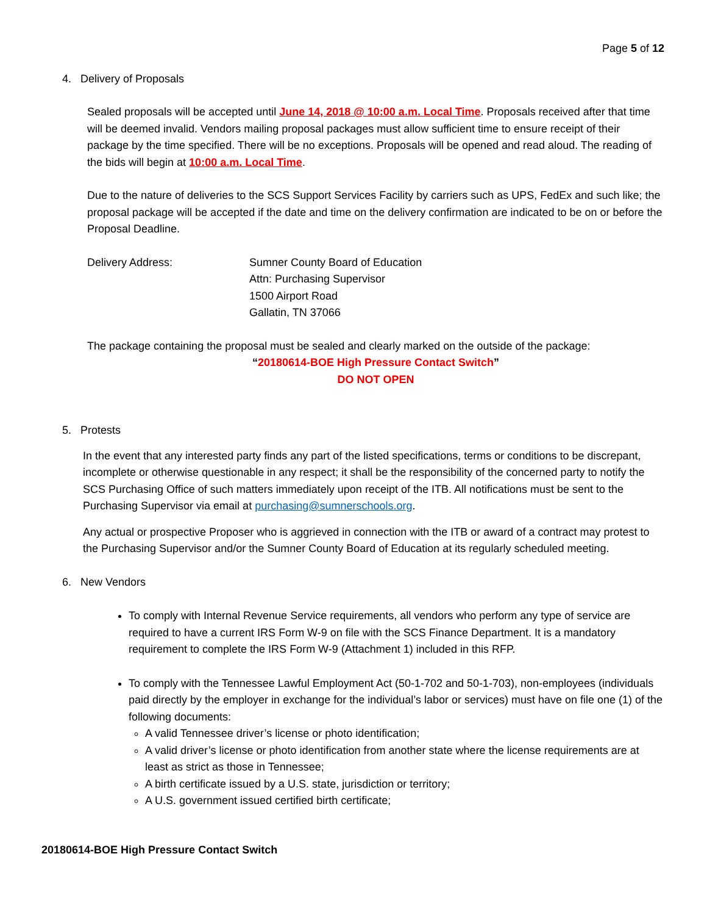Page 5 of 12
4. Delivery of Proposals
Sealed proposals will be accepted until June 14, 2018 @ 10:00 a.m. Local Time. Proposals received after that time will be deemed invalid. Vendors mailing proposal packages must allow sufficient time to ensure receipt of their package by the time specified. There will be no exceptions. Proposals will be opened and read aloud. The reading of the bids will begin at 10:00 a.m. Local Time.
Due to the nature of deliveries to the SCS Support Services Facility by carriers such as UPS, FedEx and such like; the proposal package will be accepted if the date and time on the delivery confirmation are indicated to be on or before the Proposal Deadline.
Delivery Address: Sumner County Board of Education
Attn: Purchasing Supervisor
1500 Airport Road
Gallatin, TN 37066
The package containing the proposal must be sealed and clearly marked on the outside of the package:
“20180614-BOE High Pressure Contact Switch”
DO NOT OPEN
5. Protests
In the event that any interested party finds any part of the listed specifications, terms or conditions to be discrepant, incomplete or otherwise questionable in any respect; it shall be the responsibility of the concerned party to notify the SCS Purchasing Office of such matters immediately upon receipt of the ITB. All notifications must be sent to the Purchasing Supervisor via email at purchasing@sumnerschools.org.
Any actual or prospective Proposer who is aggrieved in connection with the ITB or award of a contract may protest to the Purchasing Supervisor and/or the Sumner County Board of Education at its regularly scheduled meeting.
6. New Vendors
To comply with Internal Revenue Service requirements, all vendors who perform any type of service are required to have a current IRS Form W-9 on file with the SCS Finance Department. It is a mandatory requirement to complete the IRS Form W-9 (Attachment 1) included in this RFP.
To comply with the Tennessee Lawful Employment Act (50-1-702 and 50-1-703), non-employees (individuals paid directly by the employer in exchange for the individual’s labor or services) must have on file one (1) of the following documents:
A valid Tennessee driver’s license or photo identification;
A valid driver’s license or photo identification from another state where the license requirements are at least as strict as those in Tennessee;
A birth certificate issued by a U.S. state, jurisdiction or territory;
A U.S. government issued certified birth certificate;
20180614-BOE High Pressure Contact Switch